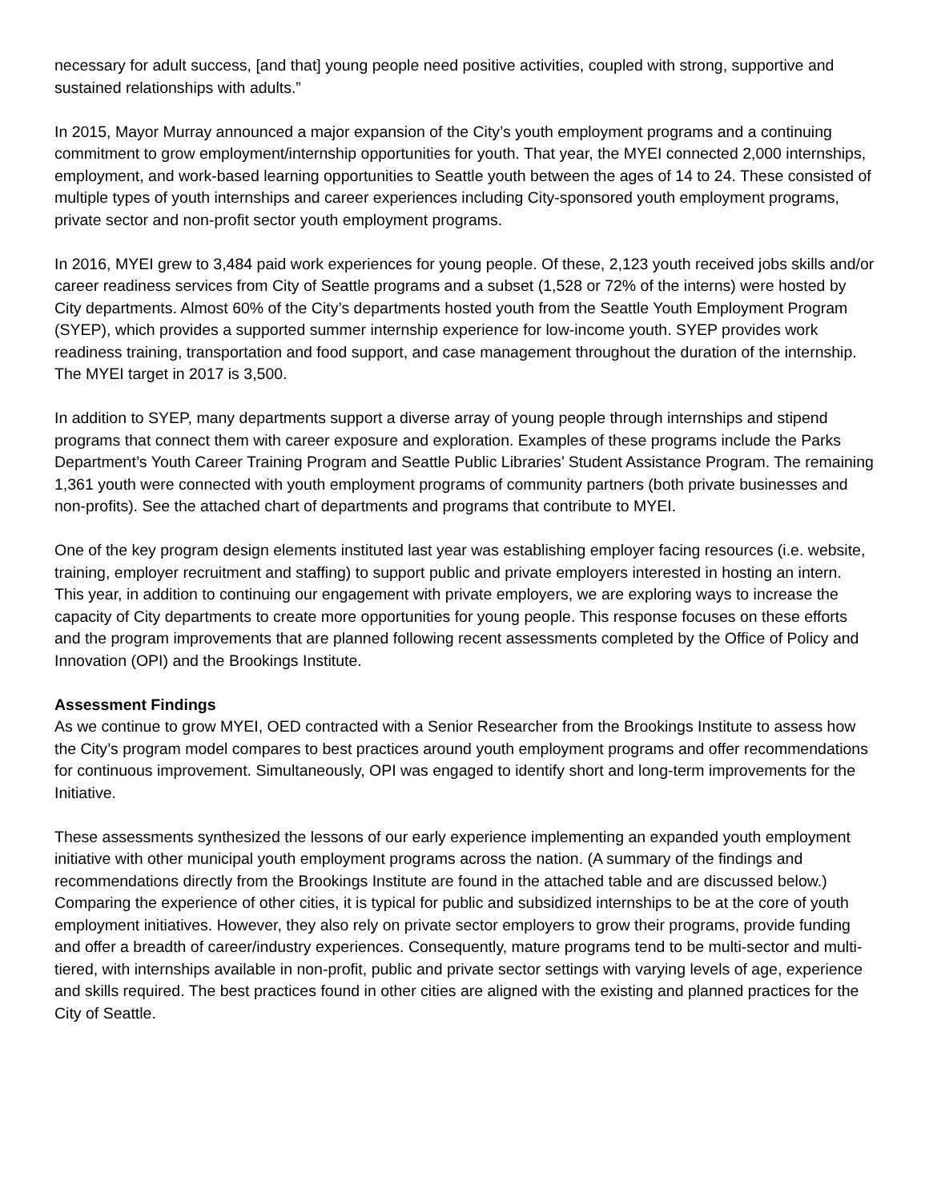necessary for adult success, [and that] young people need positive activities, coupled with strong, supportive and sustained relationships with adults.”
In 2015, Mayor Murray announced a major expansion of the City’s youth employment programs and a continuing commitment to grow employment/internship opportunities for youth. That year, the MYEI connected 2,000 internships, employment, and work-based learning opportunities to Seattle youth between the ages of 14 to 24. These consisted of multiple types of youth internships and career experiences including City-sponsored youth employment programs, private sector and non-profit sector youth employment programs.
In 2016, MYEI grew to 3,484 paid work experiences for young people. Of these, 2,123 youth received jobs skills and/or career readiness services from City of Seattle programs and a subset (1,528 or 72% of the interns) were hosted by City departments. Almost 60% of the City’s departments hosted youth from the Seattle Youth Employment Program (SYEP), which provides a supported summer internship experience for low-income youth. SYEP provides work readiness training, transportation and food support, and case management throughout the duration of the internship. The MYEI target in 2017 is 3,500.
In addition to SYEP, many departments support a diverse array of young people through internships and stipend programs that connect them with career exposure and exploration. Examples of these programs include the Parks Department’s Youth Career Training Program and Seattle Public Libraries’ Student Assistance Program. The remaining 1,361 youth were connected with youth employment programs of community partners (both private businesses and non-profits). See the attached chart of departments and programs that contribute to MYEI.
One of the key program design elements instituted last year was establishing employer facing resources (i.e. website, training, employer recruitment and staffing) to support public and private employers interested in hosting an intern. This year, in addition to continuing our engagement with private employers, we are exploring ways to increase the capacity of City departments to create more opportunities for young people. This response focuses on these efforts and the program improvements that are planned following recent assessments completed by the Office of Policy and Innovation (OPI) and the Brookings Institute.
Assessment Findings
As we continue to grow MYEI, OED contracted with a Senior Researcher from the Brookings Institute to assess how the City’s program model compares to best practices around youth employment programs and offer recommendations for continuous improvement. Simultaneously, OPI was engaged to identify short and long-term improvements for the Initiative.
These assessments synthesized the lessons of our early experience implementing an expanded youth employment initiative with other municipal youth employment programs across the nation. (A summary of the findings and recommendations directly from the Brookings Institute are found in the attached table and are discussed below.) Comparing the experience of other cities, it is typical for public and subsidized internships to be at the core of youth employment initiatives. However, they also rely on private sector employers to grow their programs, provide funding and offer a breadth of career/industry experiences. Consequently, mature programs tend to be multi-sector and multi-tiered, with internships available in non-profit, public and private sector settings with varying levels of age, experience and skills required. The best practices found in other cities are aligned with the existing and planned practices for the City of Seattle.